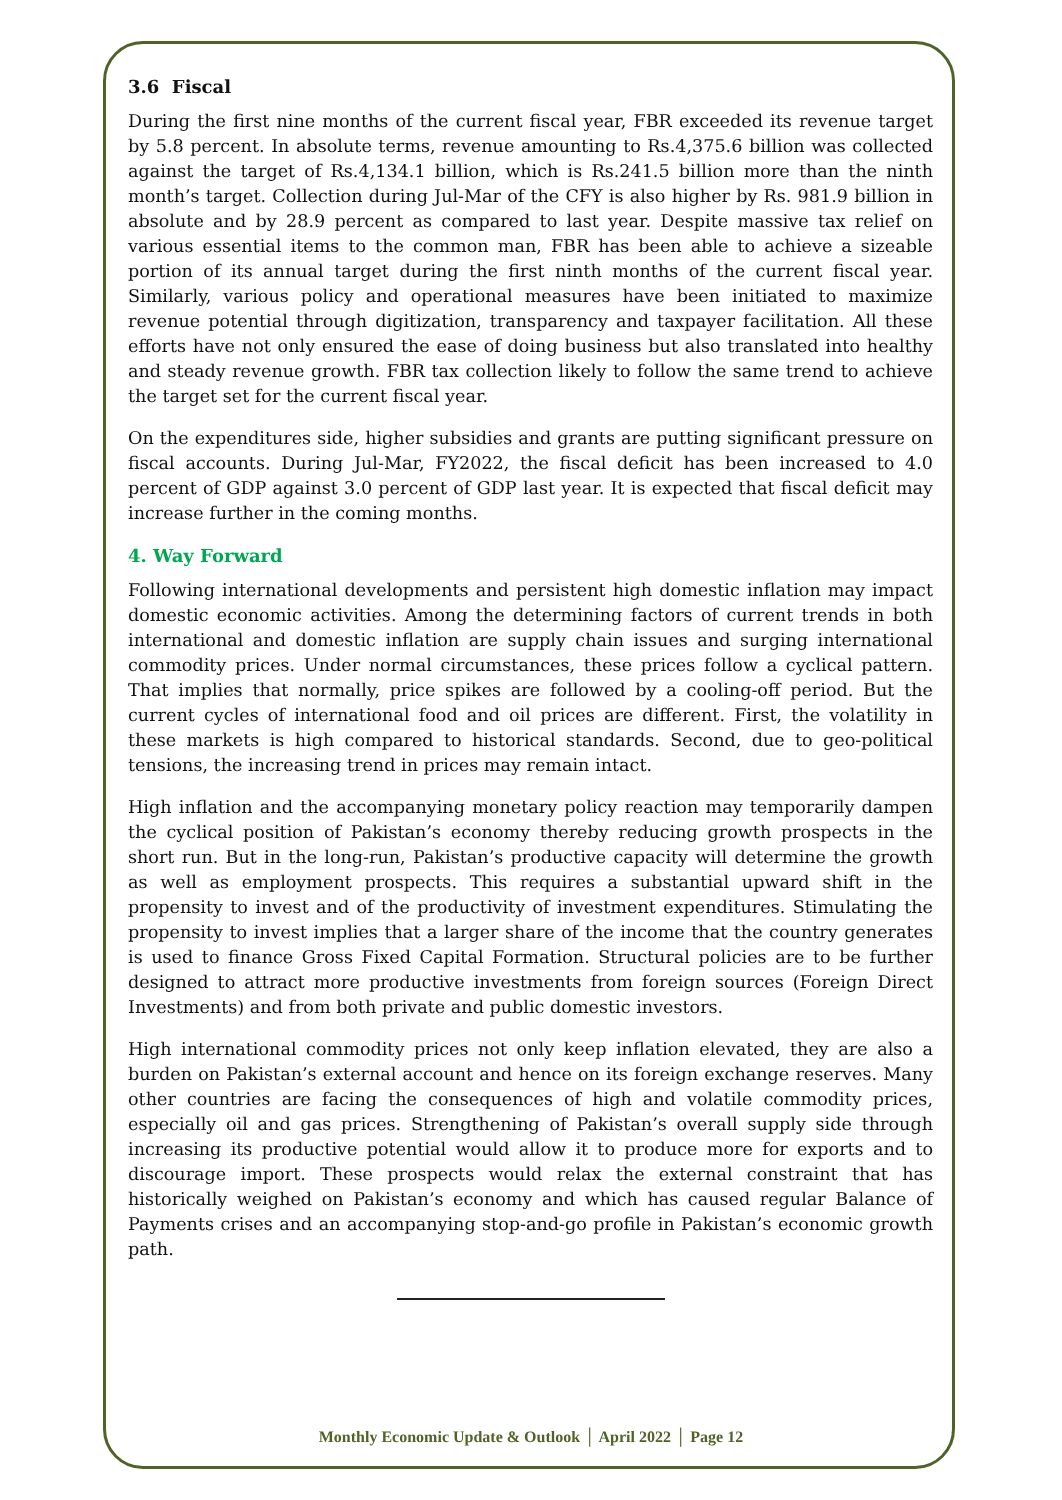3.6 Fiscal
During the first nine months of the current fiscal year, FBR exceeded its revenue target by 5.8 percent. In absolute terms, revenue amounting to Rs.4,375.6 billion was collected against the target of Rs.4,134.1 billion, which is Rs.241.5 billion more than the ninth month’s target. Collection during Jul-Mar of the CFY is also higher by Rs. 981.9 billion in absolute and by 28.9 percent as compared to last year. Despite massive tax relief on various essential items to the common man, FBR has been able to achieve a sizeable portion of its annual target during the first ninth months of the current fiscal year. Similarly, various policy and operational measures have been initiated to maximize revenue potential through digitization, transparency and taxpayer facilitation. All these efforts have not only ensured the ease of doing business but also translated into healthy and steady revenue growth. FBR tax collection likely to follow the same trend to achieve the target set for the current fiscal year.
On the expenditures side, higher subsidies and grants are putting significant pressure on fiscal accounts. During Jul-Mar, FY2022, the fiscal deficit has been increased to 4.0 percent of GDP against 3.0 percent of GDP last year. It is expected that fiscal deficit may increase further in the coming months.
4. Way Forward
Following international developments and persistent high domestic inflation may impact domestic economic activities. Among the determining factors of current trends in both international and domestic inflation are supply chain issues and surging international commodity prices. Under normal circumstances, these prices follow a cyclical pattern. That implies that normally, price spikes are followed by a cooling-off period. But the current cycles of international food and oil prices are different. First, the volatility in these markets is high compared to historical standards. Second, due to geo-political tensions, the increasing trend in prices may remain intact.
High inflation and the accompanying monetary policy reaction may temporarily dampen the cyclical position of Pakistan’s economy thereby reducing growth prospects in the short run. But in the long-run, Pakistan’s productive capacity will determine the growth as well as employment prospects. This requires a substantial upward shift in the propensity to invest and of the productivity of investment expenditures. Stimulating the propensity to invest implies that a larger share of the income that the country generates is used to finance Gross Fixed Capital Formation. Structural policies are to be further designed to attract more productive investments from foreign sources (Foreign Direct Investments) and from both private and public domestic investors.
High international commodity prices not only keep inflation elevated, they are also a burden on Pakistan’s external account and hence on its foreign exchange reserves. Many other countries are facing the consequences of high and volatile commodity prices, especially oil and gas prices. Strengthening of Pakistan’s overall supply side through increasing its productive potential would allow it to produce more for exports and to discourage import. These prospects would relax the external constraint that has historically weighed on Pakistan’s economy and which has caused regular Balance of Payments crises and an accompanying stop-and-go profile in Pakistan’s economic growth path.
Monthly Economic Update & Outlook │ April 2022 │ Page 12